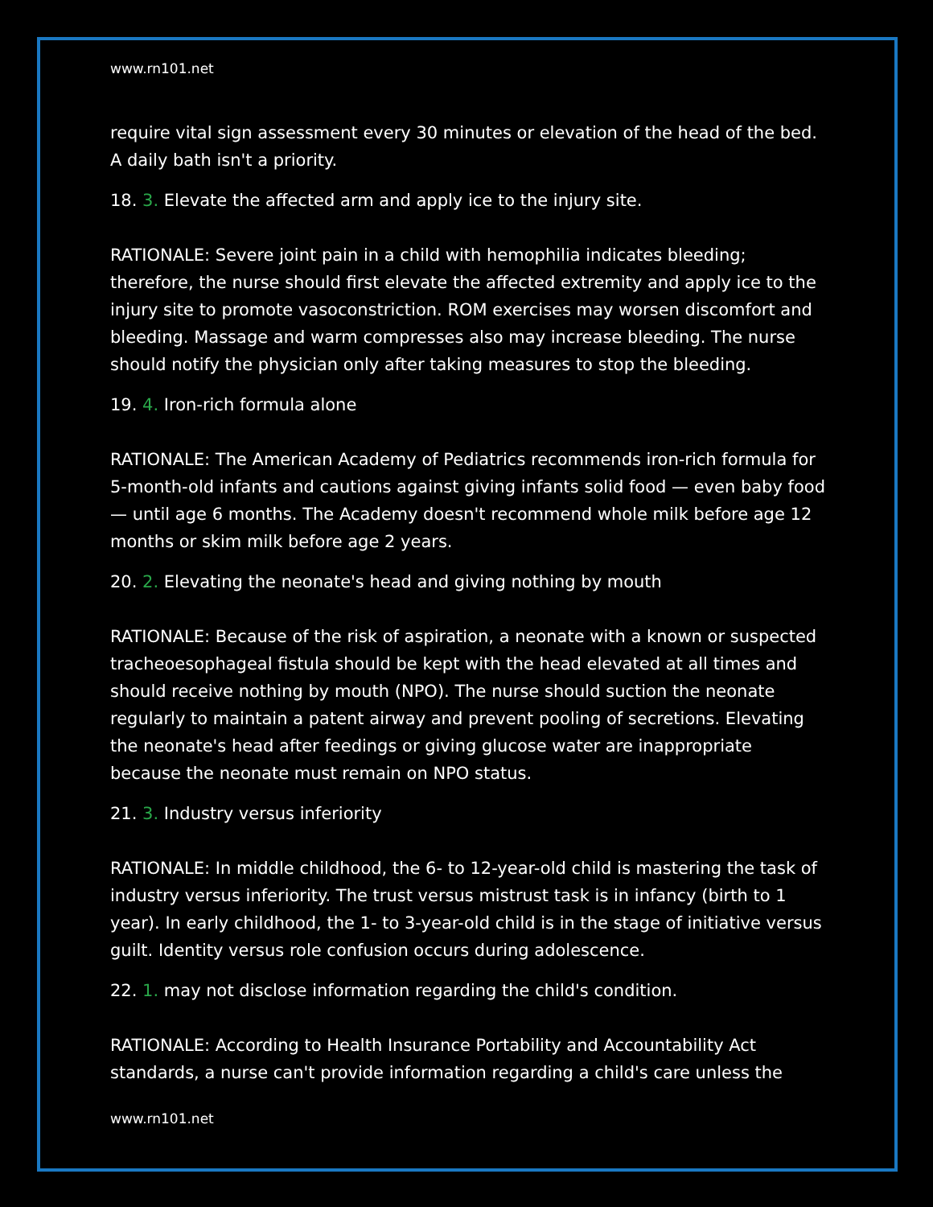www.rn101.net
require vital sign assessment every 30 minutes or elevation of the head of the bed. A daily bath isn't a priority.
18. 3. Elevate the affected arm and apply ice to the injury site.
RATIONALE: Severe joint pain in a child with hemophilia indicates bleeding; therefore, the nurse should first elevate the affected extremity and apply ice to the injury site to promote vasoconstriction. ROM exercises may worsen discomfort and bleeding. Massage and warm compresses also may increase bleeding. The nurse should notify the physician only after taking measures to stop the bleeding.
19. 4. Iron-rich formula alone
RATIONALE: The American Academy of Pediatrics recommends iron-rich formula for 5-month-old infants and cautions against giving infants solid food — even baby food — until age 6 months. The Academy doesn't recommend whole milk before age 12 months or skim milk before age 2 years.
20. 2. Elevating the neonate's head and giving nothing by mouth
RATIONALE: Because of the risk of aspiration, a neonate with a known or suspected tracheoesophageal fistula should be kept with the head elevated at all times and should receive nothing by mouth (NPO). The nurse should suction the neonate regularly to maintain a patent airway and prevent pooling of secretions. Elevating the neonate's head after feedings or giving glucose water are inappropriate because the neonate must remain on NPO status.
21. 3. Industry versus inferiority
RATIONALE: In middle childhood, the 6- to 12-year-old child is mastering the task of industry versus inferiority. The trust versus mistrust task is in infancy (birth to 1 year). In early childhood, the 1- to 3-year-old child is in the stage of initiative versus guilt. Identity versus role confusion occurs during adolescence.
22. 1. may not disclose information regarding the child's condition.
RATIONALE: According to Health Insurance Portability and Accountability Act standards, a nurse can't provide information regarding a child's care unless the
www.rn101.net